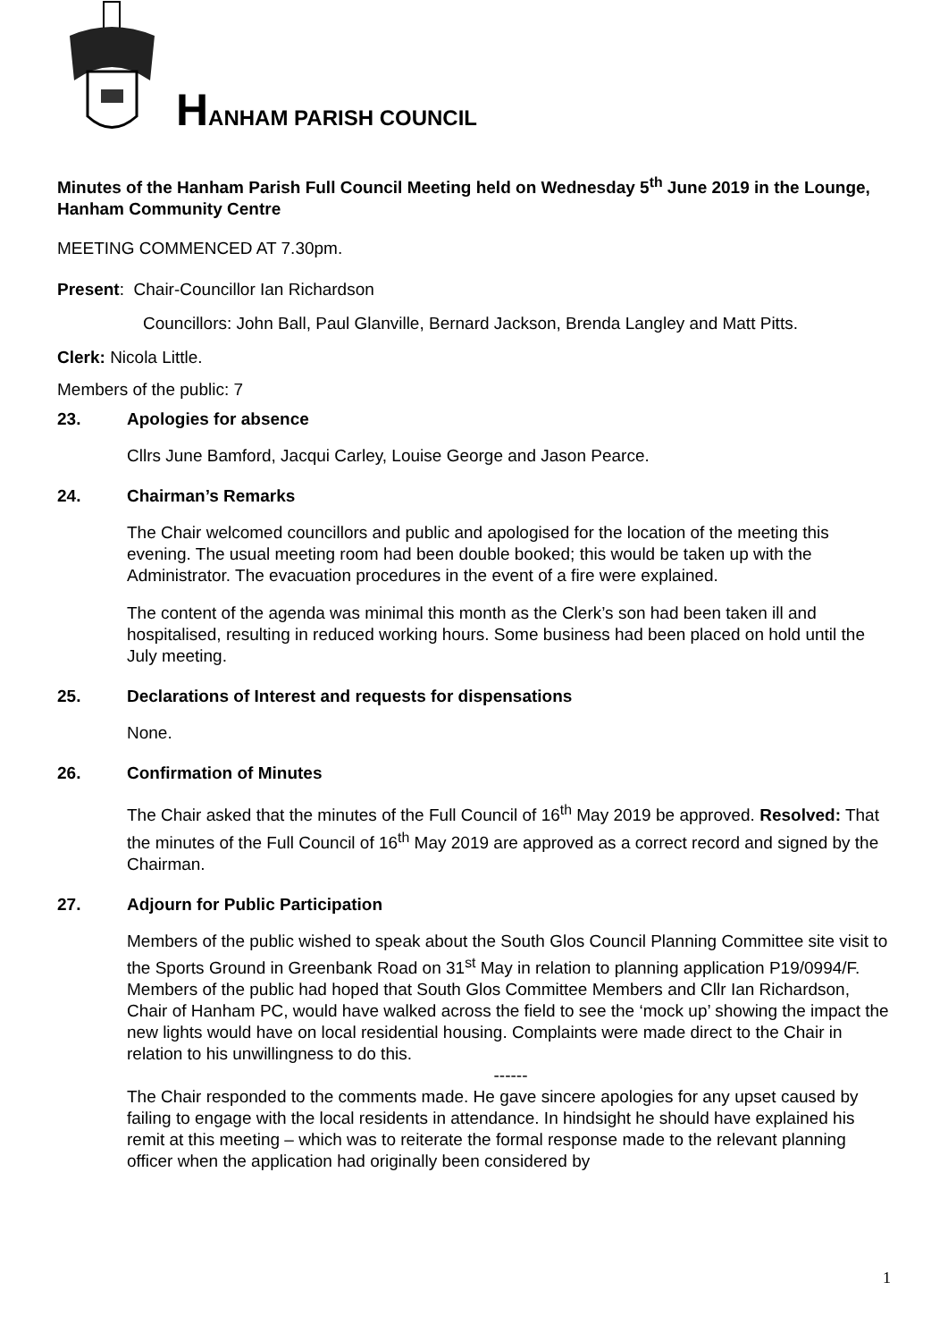HANHAM PARISH COUNCIL
Minutes of the Hanham Parish Full Council Meeting held on Wednesday 5<sup>th</sup> June 2019 in the Lounge, Hanham Community Centre
MEETING COMMENCED AT 7.30pm.
Present: Chair-Councillor Ian Richardson
Councillors: John Ball, Paul Glanville, Bernard Jackson, Brenda Langley and Matt Pitts.
Clerk: Nicola Little.
Members of the public: 7
23. Apologies for absence
Cllrs June Bamford, Jacqui Carley, Louise George and Jason Pearce.
24. Chairman’s Remarks
The Chair welcomed councillors and public and apologised for the location of the meeting this evening. The usual meeting room had been double booked; this would be taken up with the Administrator. The evacuation procedures in the event of a fire were explained.
The content of the agenda was minimal this month as the Clerk’s son had been taken ill and hospitalised, resulting in reduced working hours. Some business had been placed on hold until the July meeting.
25. Declarations of Interest and requests for dispensations
None.
26. Confirmation of Minutes
The Chair asked that the minutes of the Full Council of 16<sup>th</sup> May 2019 be approved. Resolved: That the minutes of the Full Council of 16<sup>th</sup> May 2019 are approved as a correct record and signed by the Chairman.
27. Adjourn for Public Participation
Members of the public wished to speak about the South Glos Council Planning Committee site visit to the Sports Ground in Greenbank Road on 31<sup>st</sup> May in relation to planning application P19/0994/F. Members of the public had hoped that South Glos Committee Members and Cllr Ian Richardson, Chair of Hanham PC, would have walked across the field to see the ‘mock up’ showing the impact the new lights would have on local residential housing. Complaints were made direct to the Chair in relation to his unwillingness to do this.
------
The Chair responded to the comments made. He gave sincere apologies for any upset caused by failing to engage with the local residents in attendance. In hindsight he should have explained his remit at this meeting – which was to reiterate the formal response made to the relevant planning officer when the application had originally been considered by
1